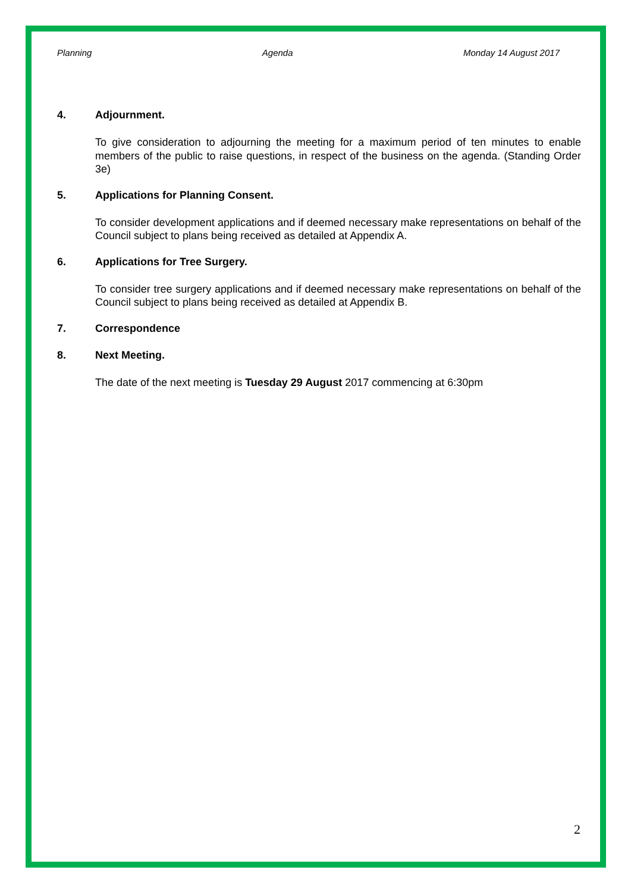Planning Agenda Monday 14 August 2017
4. Adjournment.
To give consideration to adjourning the meeting for a maximum period of ten minutes to enable members of the public to raise questions, in respect of the business on the agenda. (Standing Order 3e)
5. Applications for Planning Consent.
To consider development applications and if deemed necessary make representations on behalf of the Council subject to plans being received as detailed at Appendix A.
6. Applications for Tree Surgery.
To consider tree surgery applications and if deemed necessary make representations on behalf of the Council subject to plans being received as detailed at Appendix B.
7. Correspondence
8. Next Meeting.
The date of the next meeting is Tuesday 29 August 2017 commencing at 6:30pm
2